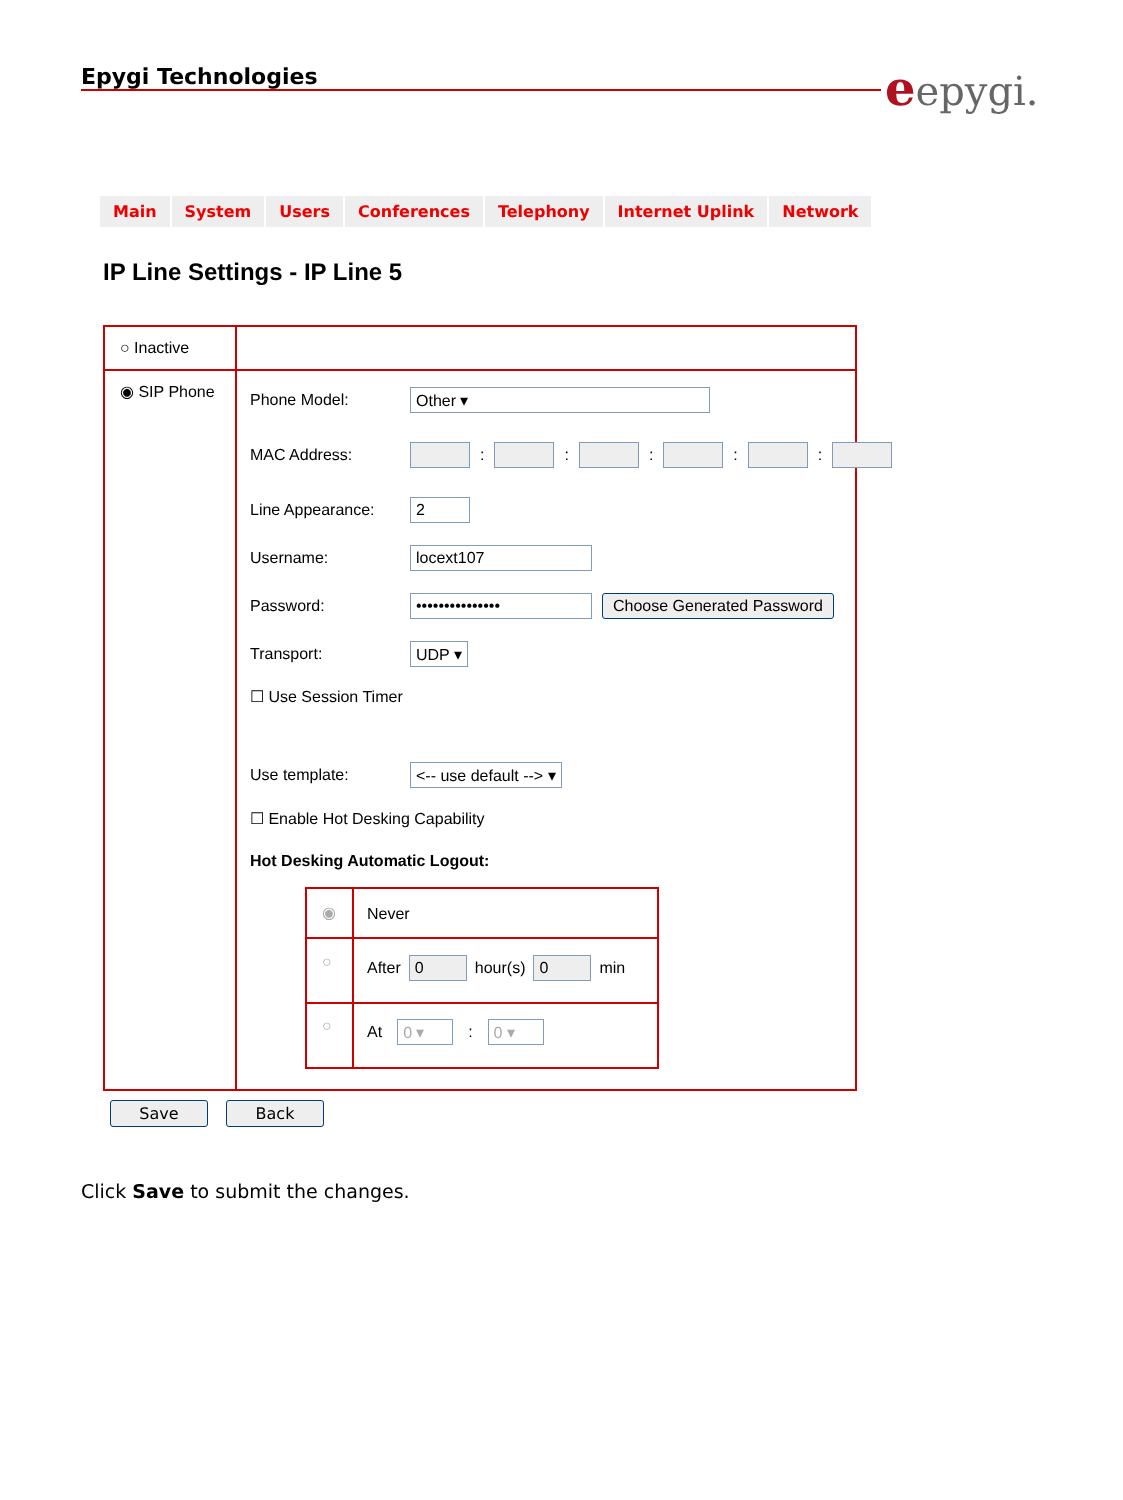Epygi Technologies eepygi.
Main System Users Conferences Telephony Internet Uplink Network
IP Line Settings - IP Line 5
○ Inactive
◉ SIP Phone Phone Model: Other ▾
MAC Address: : : : : :
Line Appearance: 2
Username: locext107
Password: ••••••••••••••• Choose Generated Password
Transport: UDP ▾
☐ Use Session Timer
Use template: <-- use default --> ▾
☐ Enable Hot Desking Capability
Hot Desking Automatic Logout:
◉ Never
○ After 0 hour(s) 0 min
○ At 0 ▾ : 0 ▾
Save Back
Click Save to submit the changes.